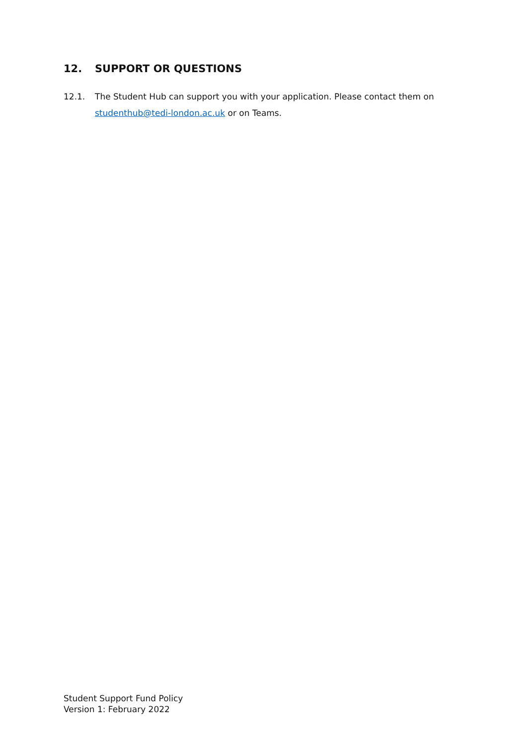12. SUPPORT OR QUESTIONS
12.1. The Student Hub can support you with your application. Please contact them on studenthub@tedi-london.ac.uk or on Teams.
Student Support Fund Policy
Version 1: February 2022